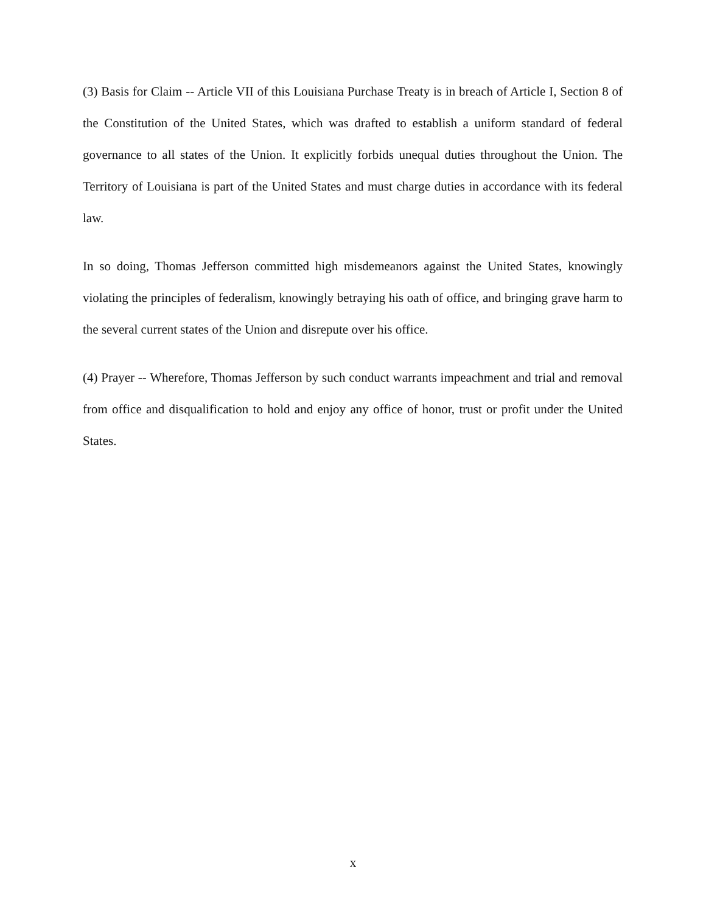(3) Basis for Claim -- Article VII of this Louisiana Purchase Treaty is in breach of Article I, Section 8 of the Constitution of the United States, which was drafted to establish a uniform standard of federal governance to all states of the Union. It explicitly forbids unequal duties throughout the Union. The Territory of Louisiana is part of the United States and must charge duties in accordance with its federal law.
In so doing, Thomas Jefferson committed high misdemeanors against the United States, knowingly violating the principles of federalism, knowingly betraying his oath of office, and bringing grave harm to the several current states of the Union and disrepute over his office.
(4) Prayer -- Wherefore, Thomas Jefferson by such conduct warrants impeachment and trial and removal from office and disqualification to hold and enjoy any office of honor, trust or profit under the United States.
x